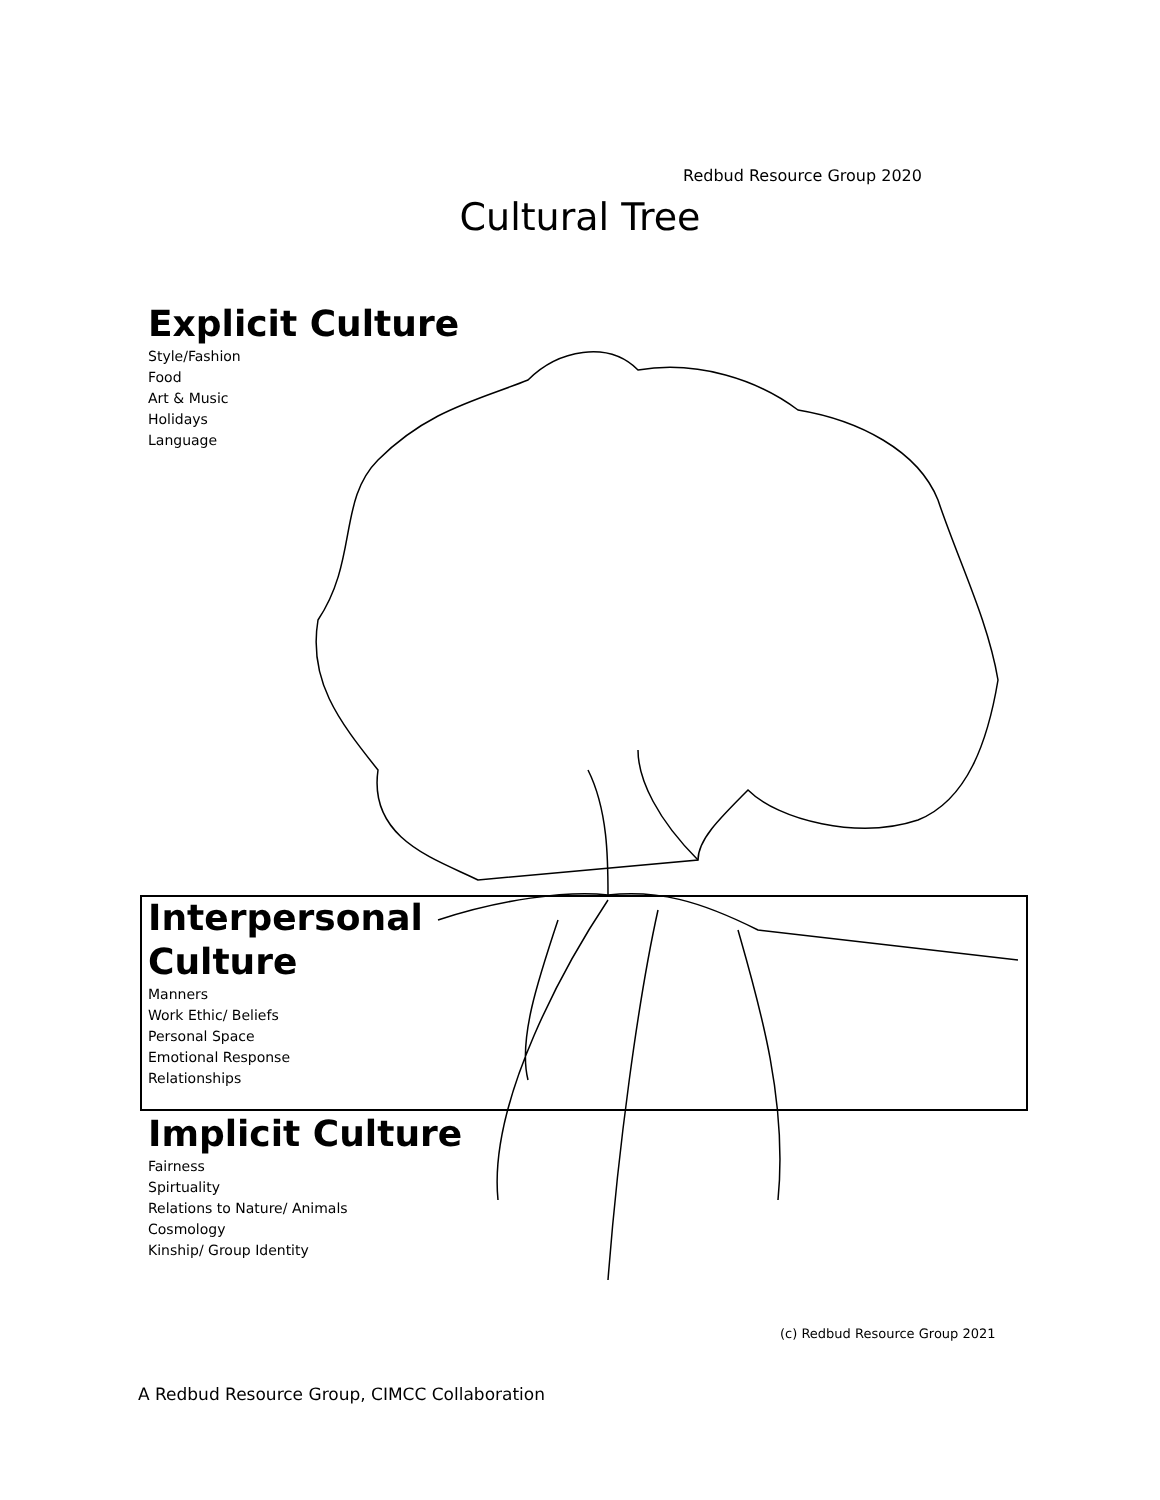Redbud Resource Group 2020
Cultural Tree
Explicit Culture
Style/Fashion
Food
Art & Music
Holidays
Language
Interpersonal
Culture
Manners
Work Ethic/ Beliefs
Personal Space
Emotional Response
Relationships
Implicit Culture
Fairness
Spirtuality
Relations to Nature/ Animals
Cosmology
Kinship/ Group Identity
(c) Redbud Resource Group 2021
A Redbud Resource Group, CIMCC Collaboration